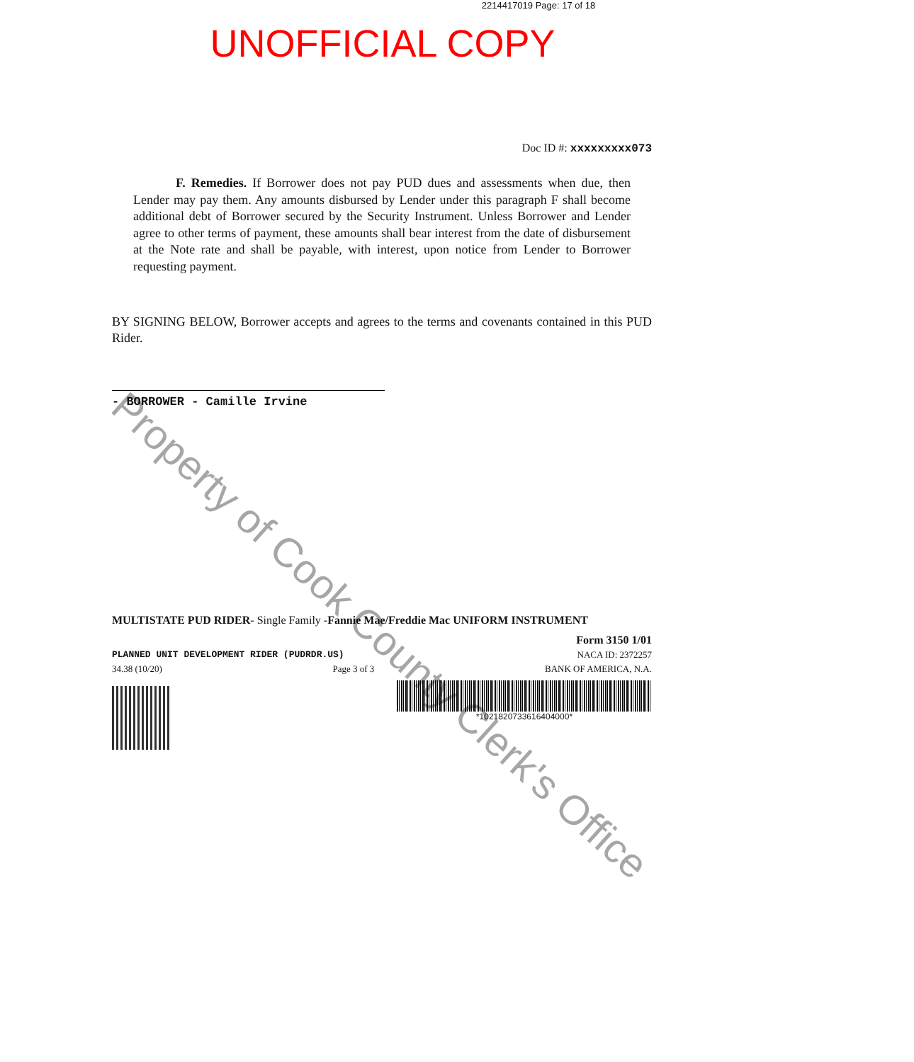2214417019 Page: 17 of 18
UNOFFICIAL COPY
Doc ID #: xxxxxxxxx073
F. Remedies. If Borrower does not pay PUD dues and assessments when due, then Lender may pay them. Any amounts disbursed by Lender under this paragraph F shall become additional debt of Borrower secured by the Security Instrument. Unless Borrower and Lender agree to other terms of payment, these amounts shall bear interest from the date of disbursement at the Note rate and shall be payable, with interest, upon notice from Lender to Borrower requesting payment.
BY SIGNING BELOW, Borrower accepts and agrees to the terms and covenants contained in this PUD Rider.
- BORROWER - Camille Irvine
MULTISTATE PUD RIDER- Single Family -Fannie Mae/Freddie Mac UNIFORM INSTRUMENT
Form 3150 1/01
PLANNED UNIT DEVELOPMENT RIDER (PUDRDR.US) NACA ID: 2372257
34.38 (10/20) Page 3 of 3 BANK OF AMERICA, N.A.
*1021820733616404000*
Property of Cook County Clerk's Office